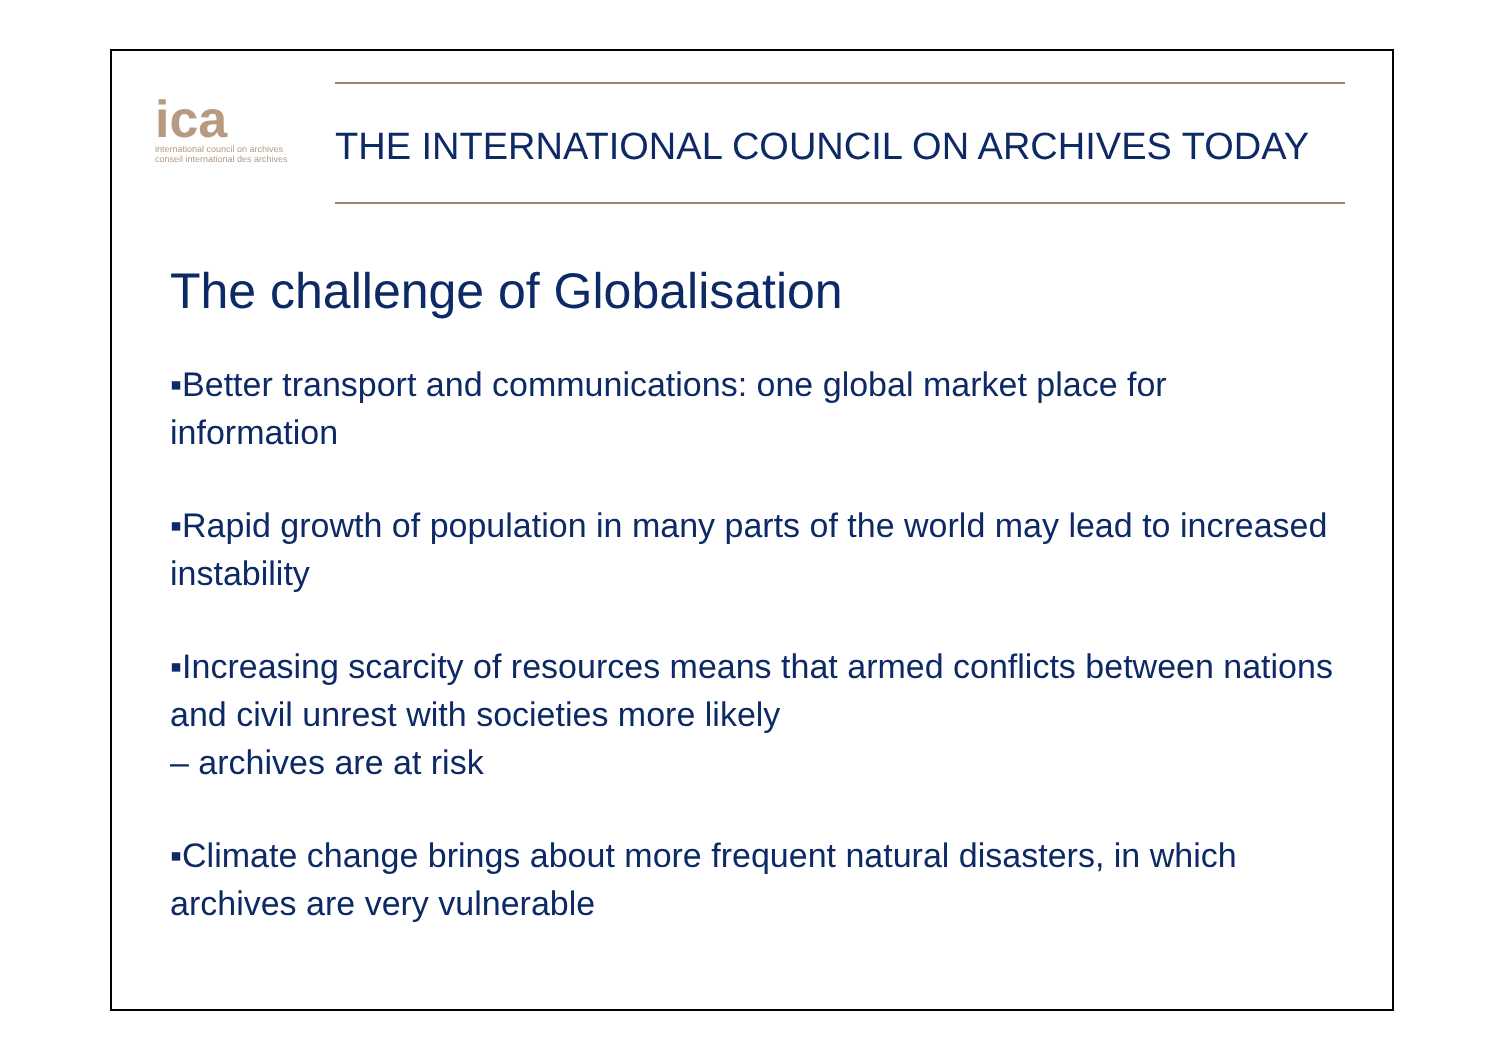ica
international council on archives
conseil international des archives
THE INTERNATIONAL COUNCIL ON ARCHIVES TODAY
The challenge of Globalisation
▪Better transport and communications: one global market place for information
▪Rapid growth of population in many parts of the world may lead to increased instability
▪Increasing scarcity of resources means that armed conflicts between nations and civil unrest with societies more likely
– archives are at risk
▪Climate change brings about more frequent natural disasters, in which archives are very vulnerable